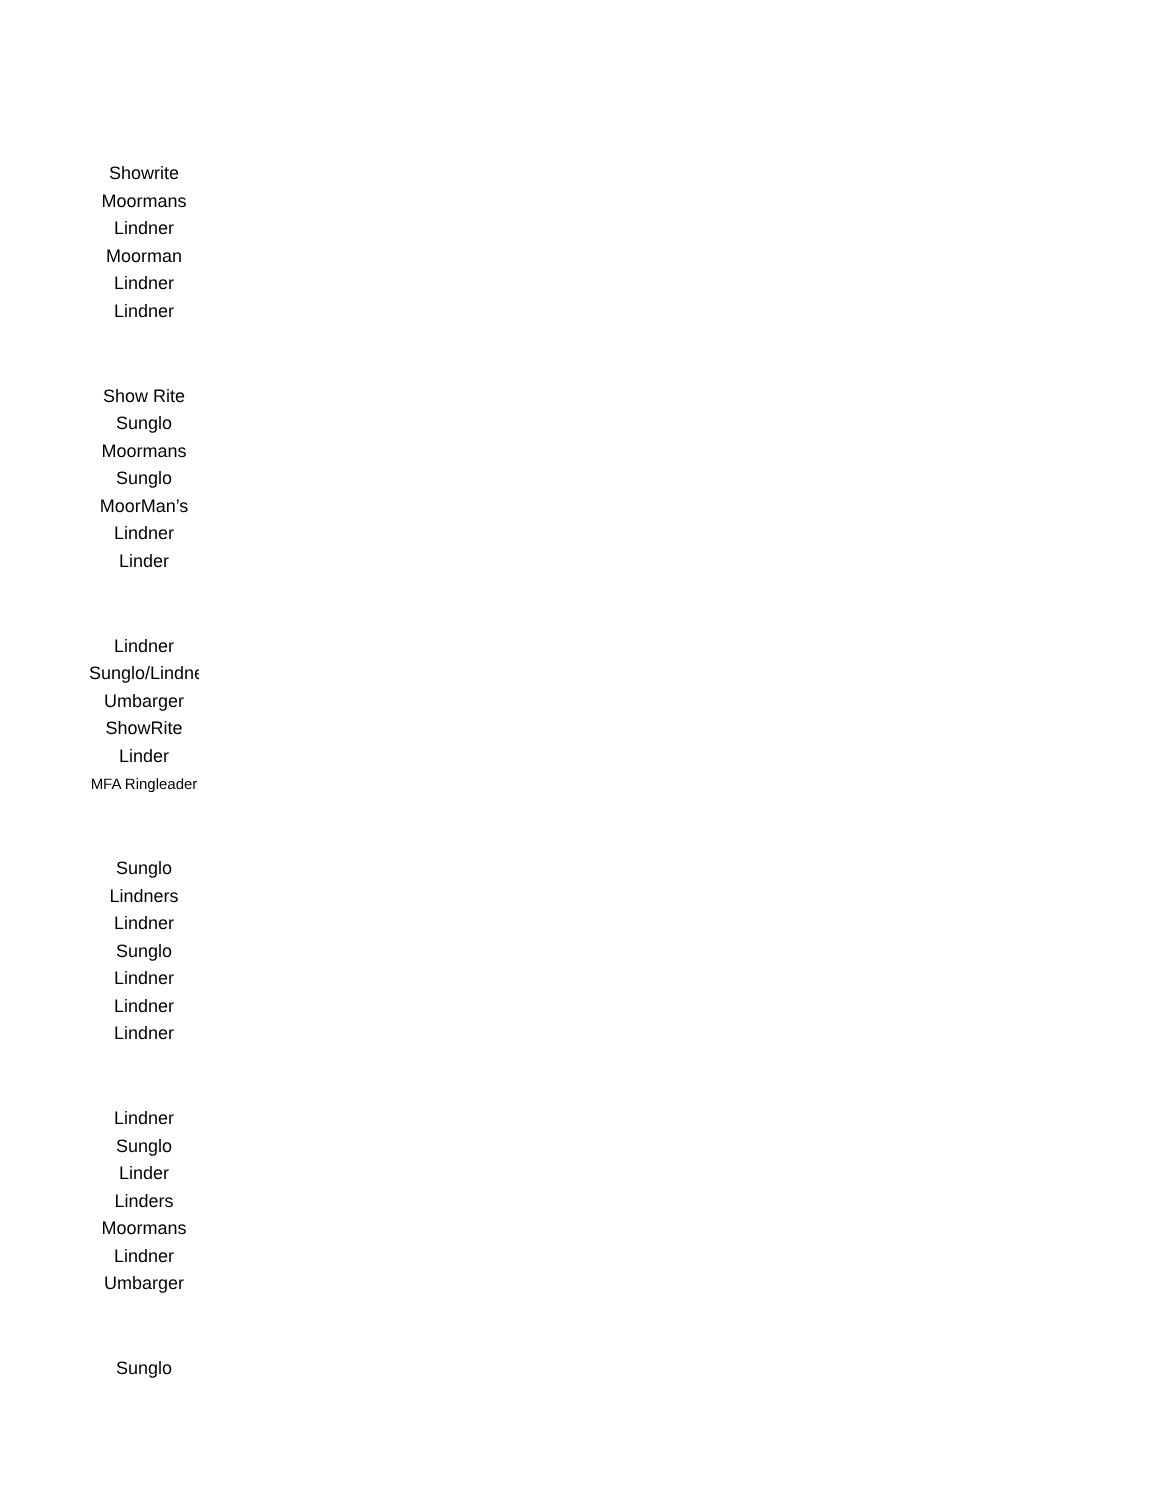| Showrite |
| Moormans |
| Lindner |
| Moorman |
| Lindner |
| Lindner |
| Show Rite |
| Sunglo |
| Moormans |
| Sunglo |
| MoorMan’s |
| Lindner |
| Linder |
| Lindner |
| Sunglo/Lindner |
| Umbarger |
| ShowRite |
| Linder |
| MFA Ringleader |
| Sunglo |
| Lindners |
| Lindner |
| Sunglo |
| Lindner |
| Lindner |
| Lindner |
| Lindner |
| Sunglo |
| Linder |
| Linders |
| Moormans |
| Lindner |
| Umbarger |
| Sunglo |